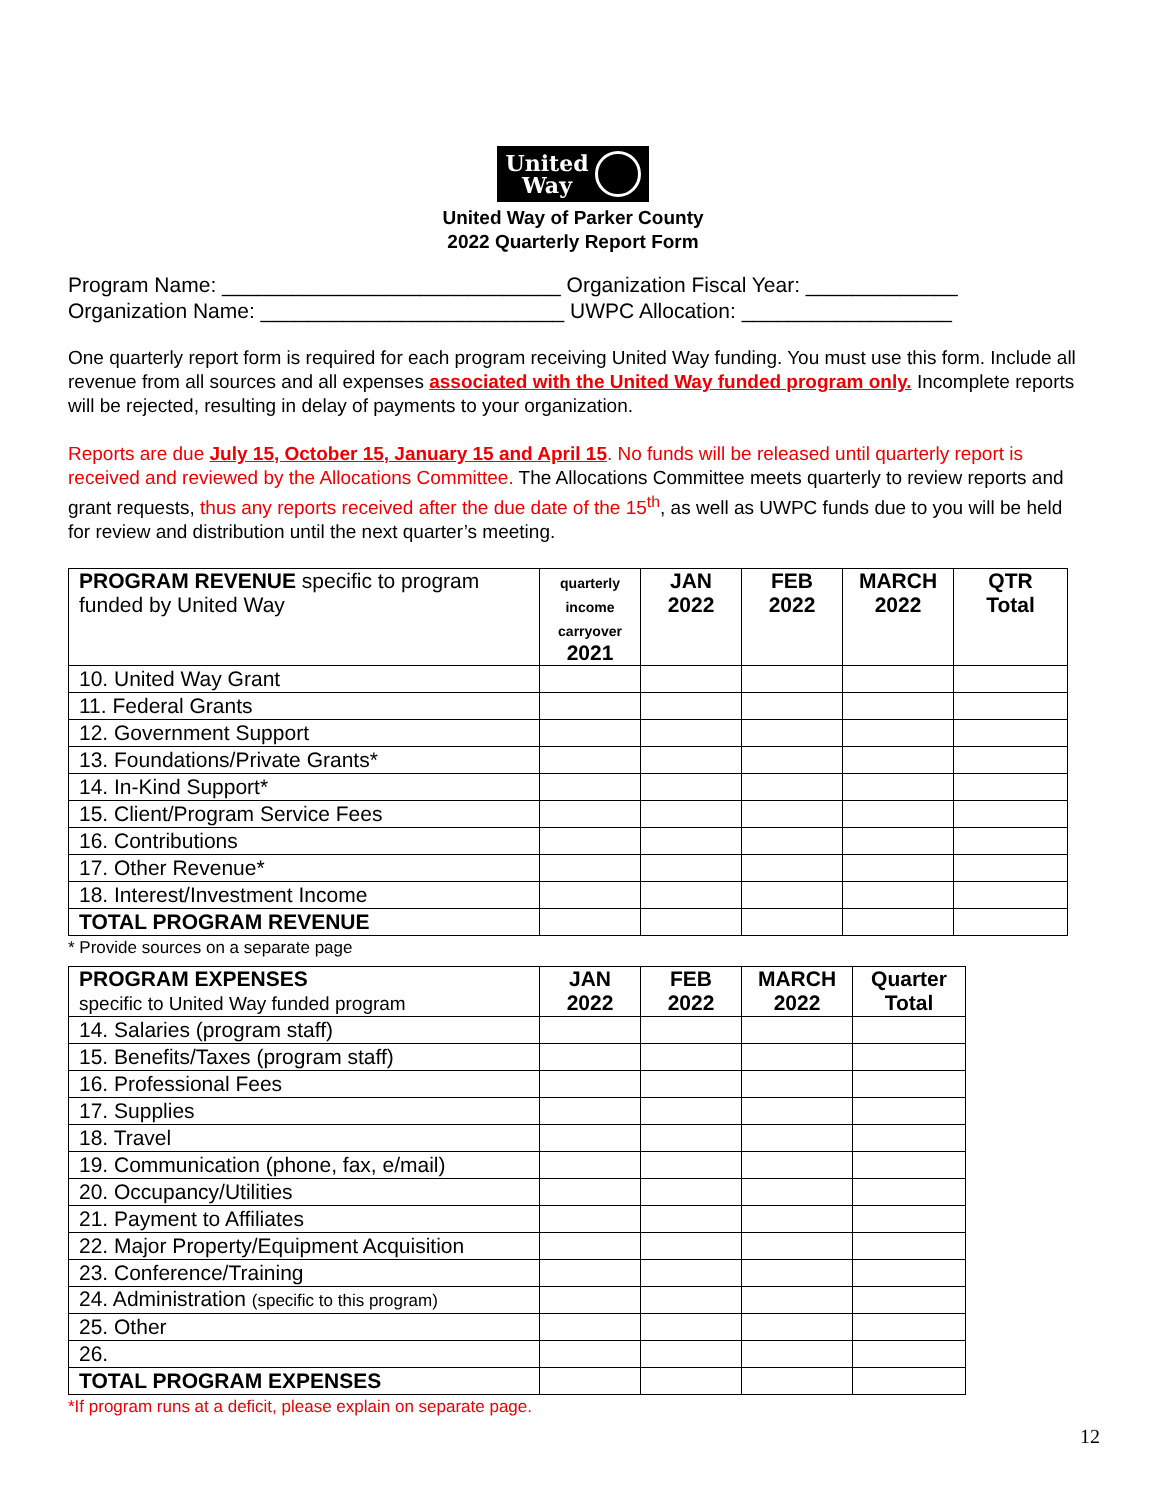United
Way
United Way of Parker County
2022 Quarterly Report Form
Program Name: _____________________________ Organization Fiscal Year: _____________
Organization Name: __________________________ UWPC Allocation: __________________
One quarterly report form is required for each program receiving United Way funding. You must use this form. Include all revenue from all sources and all expenses associated with the United Way funded program only. Incomplete reports will be rejected, resulting in delay of payments to your organization.
Reports are due July 15, October 15, January 15 and April 15. No funds will be released until quarterly report is received and reviewed by the Allocations Committee. The Allocations Committee meets quarterly to review reports and grant requests, thus any reports received after the due date of the 15<sup>th</sup>, as well as UWPC funds due to you will be held for review and distribution until the next quarter’s meeting.
| PROGRAM REVENUE specific to program funded by United Way | quarterly income carryover 2021 | JAN 2022 | FEB 2022 | MARCH 2022 | QTR Total |
| --- | --- | --- | --- | --- | --- |
| 10. United Way Grant | | | | | |
| 11. Federal Grants | | | | | |
| 12. Government Support | | | | | |
| 13. Foundations/Private Grants* | | | | | |
| 14. In-Kind Support* | | | | | |
| 15. Client/Program Service Fees | | | | | |
| 16. Contributions | | | | | |
| 17. Other Revenue* | | | | | |
| 18. Interest/Investment Income | | | | | |
| TOTAL PROGRAM REVENUE | | | | | |
* Provide sources on a separate page
| PROGRAM EXPENSES specific to United Way funded program | JAN 2022 | FEB 2022 | MARCH 2022 | Quarter Total |
| --- | --- | --- | --- | --- |
| 14. Salaries (program staff) | | | | |
| 15. Benefits/Taxes (program staff) | | | | |
| 16. Professional Fees | | | | |
| 17. Supplies | | | | |
| 18. Travel | | | | |
| 19. Communication (phone, fax, e/mail) | | | | |
| 20. Occupancy/Utilities | | | | |
| 21. Payment to Affiliates | | | | |
| 22. Major Property/Equipment Acquisition | | | | |
| 23. Conference/Training | | | | |
| 24. Administration (specific to this program) | | | | |
| 25. Other | | | | |
| 26. | | | | |
| TOTAL PROGRAM EXPENSES | | | | |
*If program runs at a deficit, please explain on separate page.
12